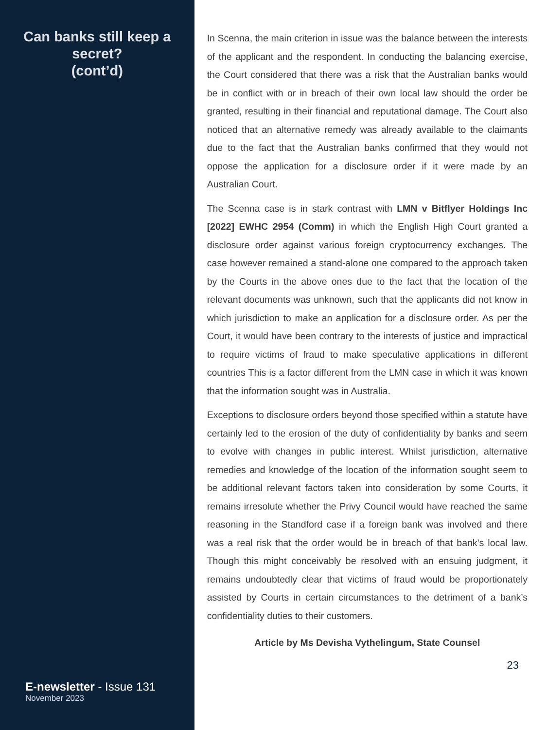Can banks still keep a secret?
(cont’d)
E-newsletter - Issue 131
November 2023
In Scenna, the main criterion in issue was the balance between the interests of the applicant and the respondent. In conducting the balancing exercise, the Court considered that there was a risk that the Australian banks would be in conflict with or in breach of their own local law should the order be granted, resulting in their financial and reputational damage. The Court also noticed that an alternative remedy was already available to the claimants due to the fact that the Australian banks confirmed that they would not oppose the application for a disclosure order if it were made by an Australian Court.
The Scenna case is in stark contrast with LMN v Bitflyer Holdings Inc [2022] EWHC 2954 (Comm) in which the English High Court granted a disclosure order against various foreign cryptocurrency exchanges. The case however remained a stand-alone one compared to the approach taken by the Courts in the above ones due to the fact that the location of the relevant documents was unknown, such that the applicants did not know in which jurisdiction to make an application for a disclosure order. As per the Court, it would have been contrary to the interests of justice and impractical to require victims of fraud to make speculative applications in different countries This is a factor different from the LMN case in which it was known that the information sought was in Australia.
Exceptions to disclosure orders beyond those specified within a statute have certainly led to the erosion of the duty of confidentiality by banks and seem to evolve with changes in public interest. Whilst jurisdiction, alternative remedies and knowledge of the location of the information sought seem to be additional relevant factors taken into consideration by some Courts, it remains irresolute whether the Privy Council would have reached the same reasoning in the Standford case if a foreign bank was involved and there was a real risk that the order would be in breach of that bank’s local law. Though this might conceivably be resolved with an ensuing judgment, it remains undoubtedly clear that victims of fraud would be proportionately assisted by Courts in certain circumstances to the detriment of a bank’s confidentiality duties to their customers.
Article by Ms Devisha Vythelingum, State Counsel
23